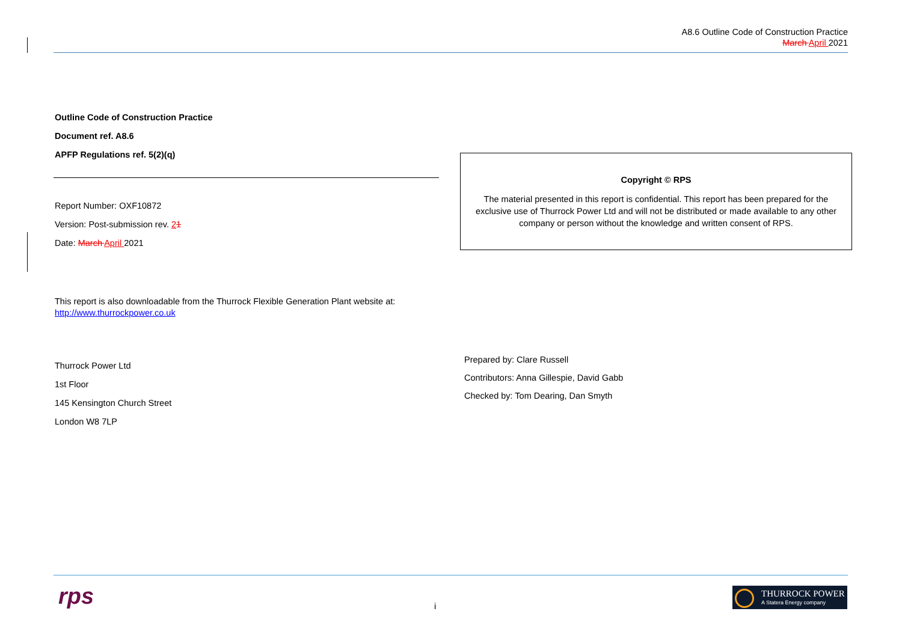A8.6 Outline Code of Construction Practice
March April 2021
Outline Code of Construction Practice
Document ref. A8.6
APFP Regulations ref. 5(2)(q)
Report Number: OXF10872
Version: Post-submission rev. 21
Date: March April 2021
This report is also downloadable from the Thurrock Flexible Generation Plant website at: http://www.thurrockpower.co.uk
Thurrock Power Ltd
1st Floor
145 Kensington Church Street
London W8 7LP
Copyright © RPS
The material presented in this report is confidential. This report has been prepared for the exclusive use of Thurrock Power Ltd and will not be distributed or made available to any other company or person without the knowledge and written consent of RPS.
Prepared by: Clare Russell
Contributors: Anna Gillespie, David Gabb
Checked by: Tom Dearing, Dan Smyth
rps i
THURROCK POWER
A Statera Energy company